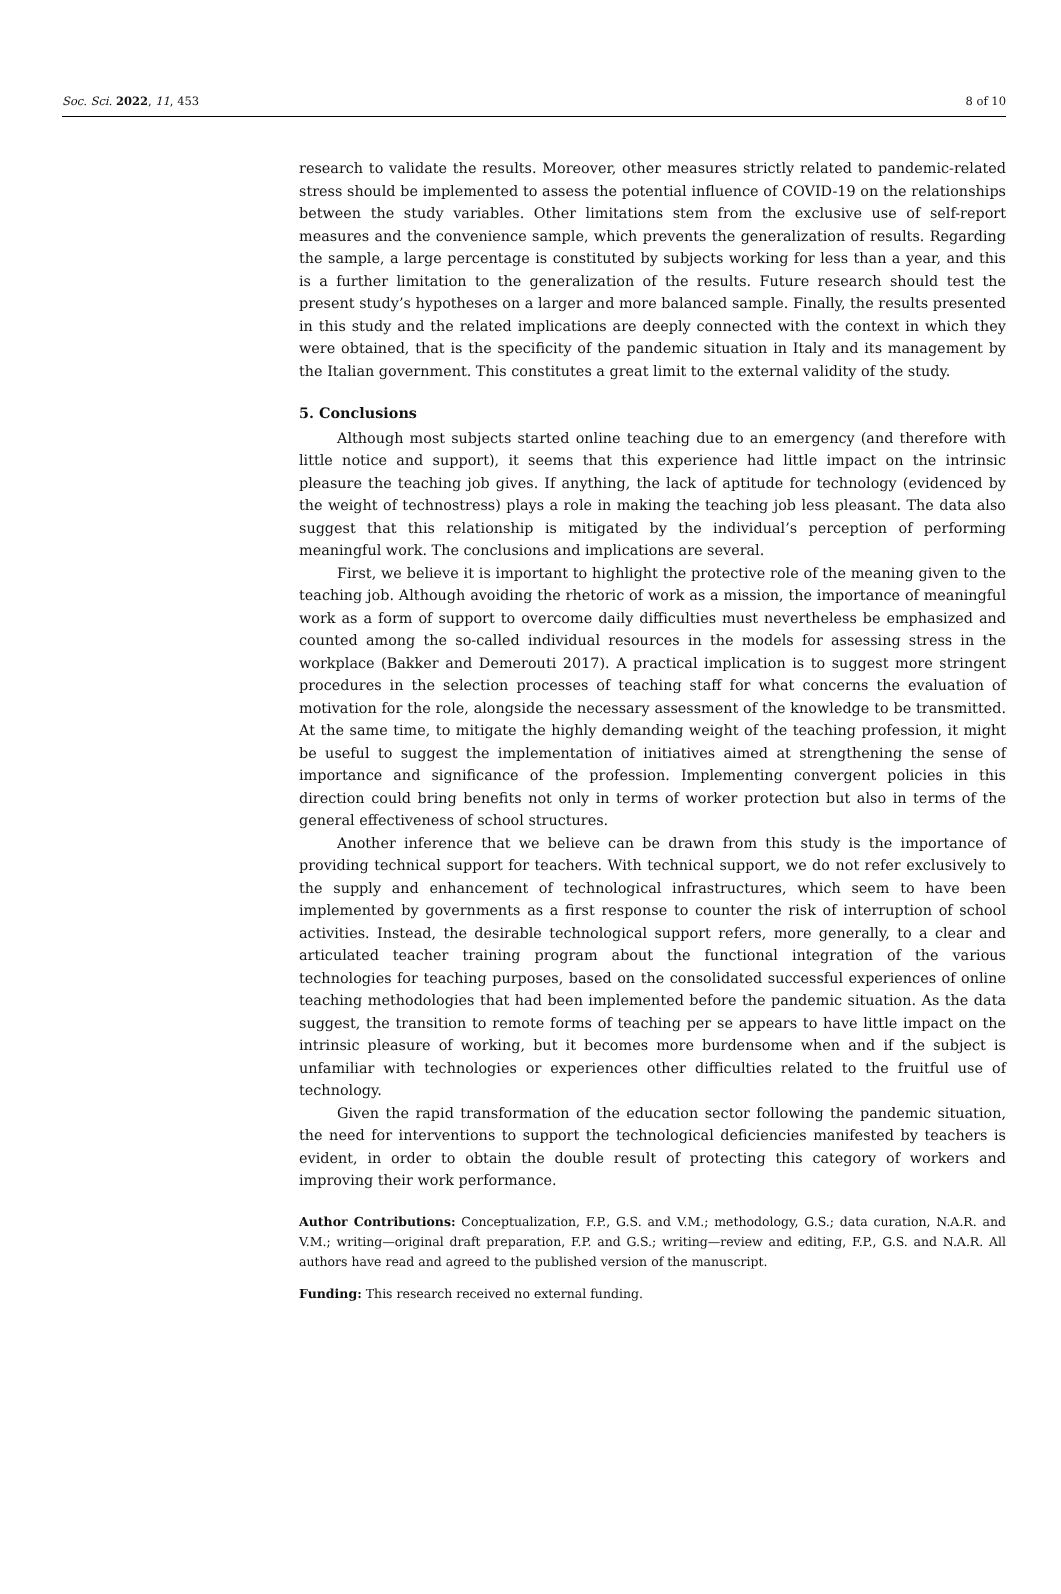Soc. Sci. 2022, 11, 453 8 of 10
research to validate the results. Moreover, other measures strictly related to pandemic-related stress should be implemented to assess the potential influence of COVID-19 on the relationships between the study variables. Other limitations stem from the exclusive use of self-report measures and the convenience sample, which prevents the generalization of results. Regarding the sample, a large percentage is constituted by subjects working for less than a year, and this is a further limitation to the generalization of the results. Future research should test the present study’s hypotheses on a larger and more balanced sample. Finally, the results presented in this study and the related implications are deeply connected with the context in which they were obtained, that is the specificity of the pandemic situation in Italy and its management by the Italian government. This constitutes a great limit to the external validity of the study.
5. Conclusions
Although most subjects started online teaching due to an emergency (and therefore with little notice and support), it seems that this experience had little impact on the intrinsic pleasure the teaching job gives. If anything, the lack of aptitude for technology (evidenced by the weight of technostress) plays a role in making the teaching job less pleasant. The data also suggest that this relationship is mitigated by the individual’s perception of performing meaningful work. The conclusions and implications are several.
First, we believe it is important to highlight the protective role of the meaning given to the teaching job. Although avoiding the rhetoric of work as a mission, the importance of meaningful work as a form of support to overcome daily difficulties must nevertheless be emphasized and counted among the so-called individual resources in the models for assessing stress in the workplace (Bakker and Demerouti 2017). A practical implication is to suggest more stringent procedures in the selection processes of teaching staff for what concerns the evaluation of motivation for the role, alongside the necessary assessment of the knowledge to be transmitted. At the same time, to mitigate the highly demanding weight of the teaching profession, it might be useful to suggest the implementation of initiatives aimed at strengthening the sense of importance and significance of the profession. Implementing convergent policies in this direction could bring benefits not only in terms of worker protection but also in terms of the general effectiveness of school structures.
Another inference that we believe can be drawn from this study is the importance of providing technical support for teachers. With technical support, we do not refer exclusively to the supply and enhancement of technological infrastructures, which seem to have been implemented by governments as a first response to counter the risk of interruption of school activities. Instead, the desirable technological support refers, more generally, to a clear and articulated teacher training program about the functional integration of the various technologies for teaching purposes, based on the consolidated successful experiences of online teaching methodologies that had been implemented before the pandemic situation. As the data suggest, the transition to remote forms of teaching per se appears to have little impact on the intrinsic pleasure of working, but it becomes more burdensome when and if the subject is unfamiliar with technologies or experiences other difficulties related to the fruitful use of technology.
Given the rapid transformation of the education sector following the pandemic situation, the need for interventions to support the technological deficiencies manifested by teachers is evident, in order to obtain the double result of protecting this category of workers and improving their work performance.
Author Contributions: Conceptualization, F.P., G.S. and V.M.; methodology, G.S.; data curation, N.A.R. and V.M.; writing—original draft preparation, F.P. and G.S.; writing—review and editing, F.P., G.S. and N.A.R. All authors have read and agreed to the published version of the manuscript.
Funding: This research received no external funding.